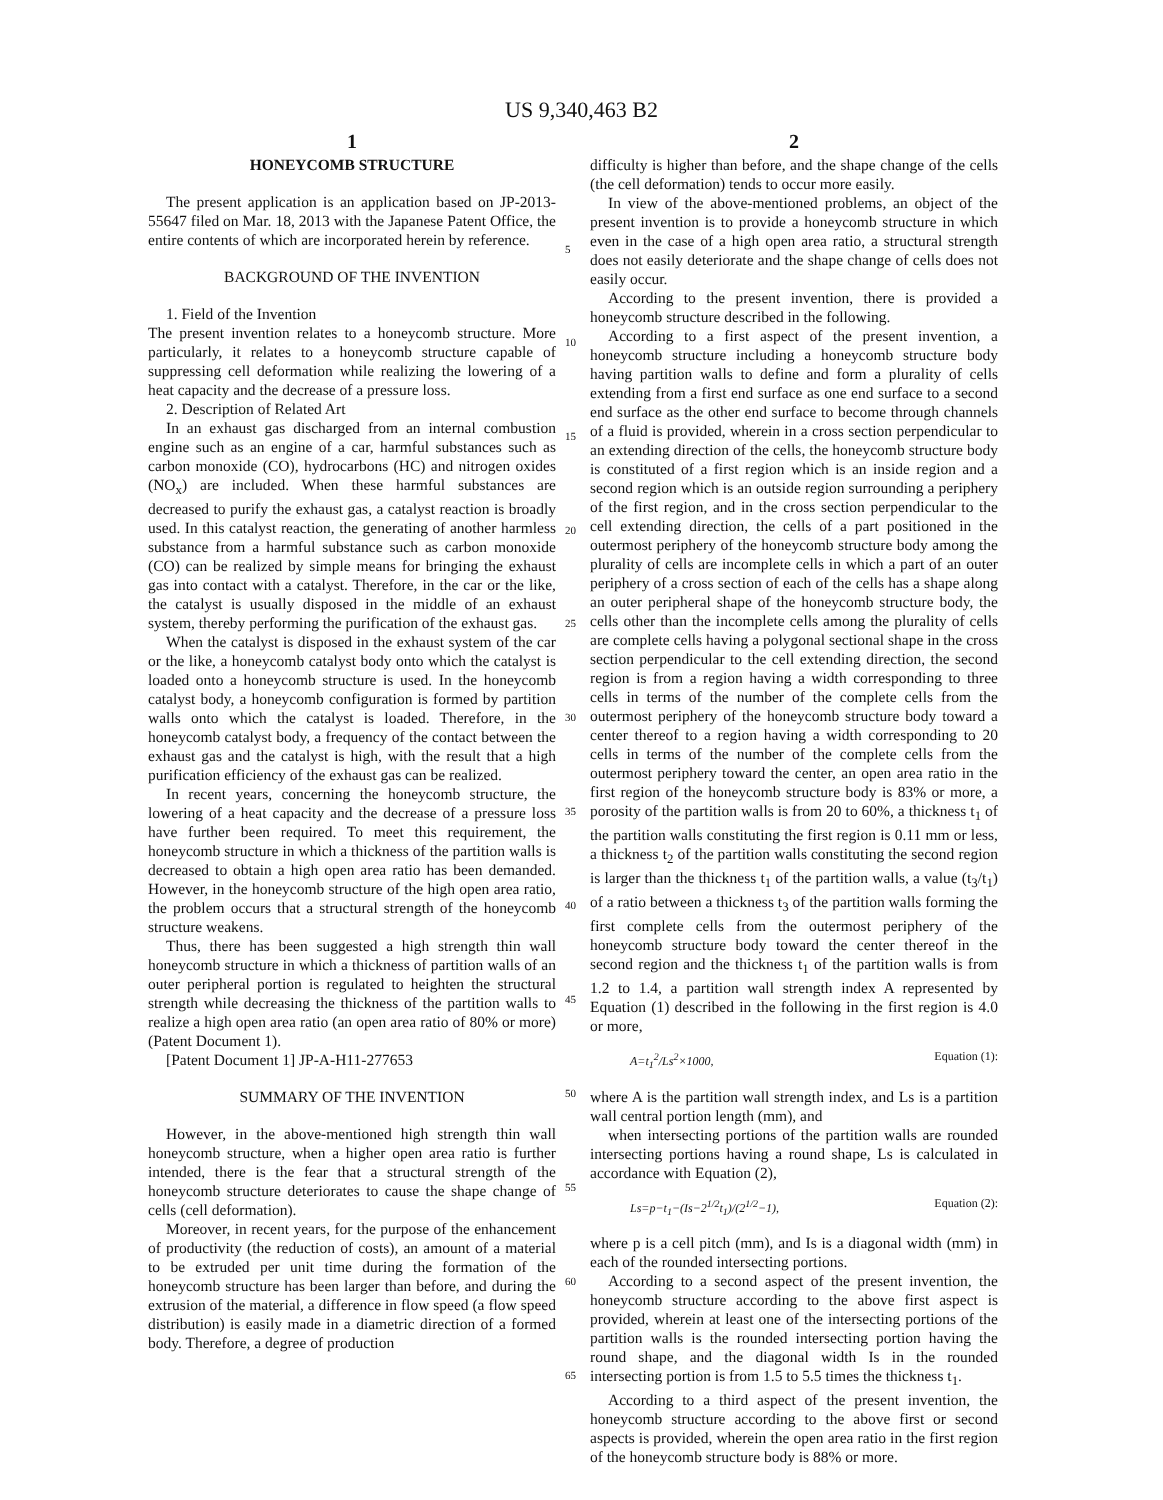US 9,340,463 B2
1
HONEYCOMB STRUCTURE
The present application is an application based on JP-2013-55647 filed on Mar. 18, 2013 with the Japanese Patent Office, the entire contents of which are incorporated herein by reference.
BACKGROUND OF THE INVENTION
1. Field of the Invention
The present invention relates to a honeycomb structure. More particularly, it relates to a honeycomb structure capable of suppressing cell deformation while realizing the lowering of a heat capacity and the decrease of a pressure loss.
2. Description of Related Art
In an exhaust gas discharged from an internal combustion engine such as an engine of a car, harmful substances such as carbon monoxide (CO), hydrocarbons (HC) and nitrogen oxides (NO<sub>x</sub>) are included. When these harmful substances are decreased to purify the exhaust gas, a catalyst reaction is broadly used. In this catalyst reaction, the generating of another harmless substance from a harmful substance such as carbon monoxide (CO) can be realized by simple means for bringing the exhaust gas into contact with a catalyst. Therefore, in the car or the like, the catalyst is usually disposed in the middle of an exhaust system, thereby performing the purification of the exhaust gas.
When the catalyst is disposed in the exhaust system of the car or the like, a honeycomb catalyst body onto which the catalyst is loaded onto a honeycomb structure is used. In the honeycomb catalyst body, a honeycomb configuration is formed by partition walls onto which the catalyst is loaded. Therefore, in the honeycomb catalyst body, a frequency of the contact between the exhaust gas and the catalyst is high, with the result that a high purification efficiency of the exhaust gas can be realized.
In recent years, concerning the honeycomb structure, the lowering of a heat capacity and the decrease of a pressure loss have further been required. To meet this requirement, the honeycomb structure in which a thickness of the partition walls is decreased to obtain a high open area ratio has been demanded. However, in the honeycomb structure of the high open area ratio, the problem occurs that a structural strength of the honeycomb structure weakens.
Thus, there has been suggested a high strength thin wall honeycomb structure in which a thickness of partition walls of an outer peripheral portion is regulated to heighten the structural strength while decreasing the thickness of the partition walls to realize a high open area ratio (an open area ratio of 80% or more) (Patent Document 1).
[Patent Document 1] JP-A-H11-277653
SUMMARY OF THE INVENTION
However, in the above-mentioned high strength thin wall honeycomb structure, when a higher open area ratio is further intended, there is the fear that a structural strength of the honeycomb structure deteriorates to cause the shape change of cells (cell deformation).
Moreover, in recent years, for the purpose of the enhancement of productivity (the reduction of costs), an amount of a material to be extruded per unit time during the formation of the honeycomb structure has been larger than before, and during the extrusion of the material, a difference in flow speed (a flow speed distribution) is easily made in a diametric direction of a formed body. Therefore, a degree of production
2
difficulty is higher than before, and the shape change of the cells (the cell deformation) tends to occur more easily.
In view of the above-mentioned problems, an object of the present invention is to provide a honeycomb structure in which even in the case of a high open area ratio, a structural strength does not easily deteriorate and the shape change of cells does not easily occur.
According to the present invention, there is provided a honeycomb structure described in the following.
According to a first aspect of the present invention, a honeycomb structure including a honeycomb structure body having partition walls to define and form a plurality of cells extending from a first end surface as one end surface to a second end surface as the other end surface to become through channels of a fluid is provided, wherein in a cross section perpendicular to an extending direction of the cells, the honeycomb structure body is constituted of a first region which is an inside region and a second region which is an outside region surrounding a periphery of the first region, and in the cross section perpendicular to the cell extending direction, the cells of a part positioned in the outermost periphery of the honeycomb structure body among the plurality of cells are incomplete cells in which a part of an outer periphery of a cross section of each of the cells has a shape along an outer peripheral shape of the honeycomb structure body, the cells other than the incomplete cells among the plurality of cells are complete cells having a polygonal sectional shape in the cross section perpendicular to the cell extending direction, the second region is from a region having a width corresponding to three cells in terms of the number of the complete cells from the outermost periphery of the honeycomb structure body toward a center thereof to a region having a width corresponding to 20 cells in terms of the number of the complete cells from the outermost periphery toward the center, an open area ratio in the first region of the honeycomb structure body is 83% or more, a porosity of the partition walls is from 20 to 60%, a thickness t<sub>1</sub> of the partition walls constituting the first region is 0.11 mm or less, a thickness t<sub>2</sub> of the partition walls constituting the second region is larger than the thickness t<sub>1</sub> of the partition walls, a value (t<sub>3</sub>/t<sub>1</sub>) of a ratio between a thickness t<sub>3</sub> of the partition walls forming the first complete cells from the outermost periphery of the honeycomb structure body toward the center thereof in the second region and the thickness t<sub>1</sub> of the partition walls is from 1.2 to 1.4, a partition wall strength index A represented by Equation (1) described in the following in the first region is 4.0 or more,
A=t<sub>1</sub><sup>2</sup>/Ls<sup>2</sup>×1000, Equation (1):
where A is the partition wall strength index, and Ls is a partition wall central portion length (mm), and
when intersecting portions of the partition walls are rounded intersecting portions having a round shape, Ls is calculated in accordance with Equation (2),
Ls=p−t<sub>1</sub>−(Is−2<sup>1/2</sup>t<sub>1</sub>)/(2<sup>1/2</sup>−1), Equation (2):
where p is a cell pitch (mm), and Is is a diagonal width (mm) in each of the rounded intersecting portions.
According to a second aspect of the present invention, the honeycomb structure according to the above first aspect is provided, wherein at least one of the intersecting portions of the partition walls is the rounded intersecting portion having the round shape, and the diagonal width Is in the rounded intersecting portion is from 1.5 to 5.5 times the thickness t<sub>1</sub>.
According to a third aspect of the present invention, the honeycomb structure according to the above first or second aspects is provided, wherein the open area ratio in the first region of the honeycomb structure body is 88% or more.
5
10
15
20
25
30
35
40
45
50
55
60
65